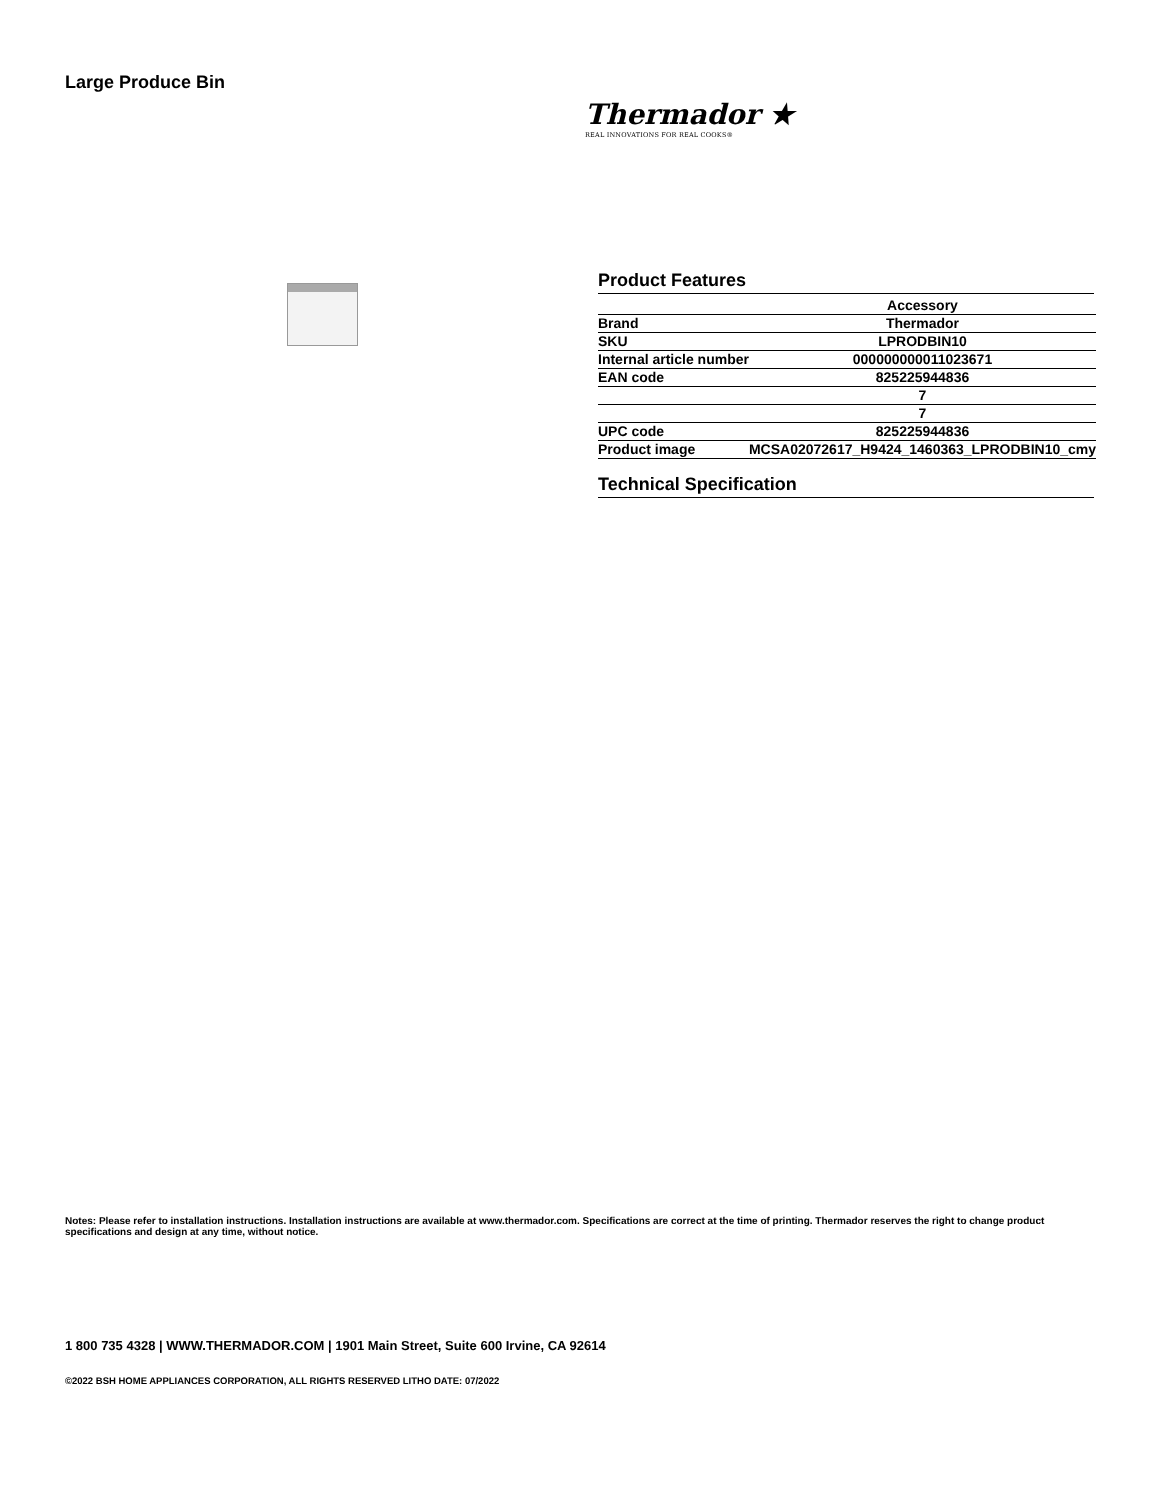Large Produce Bin
Thermador ★
REAL INNOVATIONS FOR REAL COOKS®
Product Features
| | Accessory |
| Brand | Thermador |
| SKU | LPRODBIN10 |
| Internal article number | 000000000011023671 |
| EAN code | 825225944836 |
| | 7 |
| | 7 |
| UPC code | 825225944836 |
| Product image | MCSA02072617_H9424_1460363_LPRODBIN10_cmy |
Technical Specification
Notes: Please refer to installation instructions. Installation instructions are available at www.thermador.com. Specifications are correct at the time of printing. Thermador reserves the right to change product specifications and design at any time, without notice.
1 800 735 4328 | WWW.THERMADOR.COM | 1901 Main Street, Suite 600 Irvine, CA 92614
©2022 BSH HOME APPLIANCES CORPORATION, ALL RIGHTS RESERVED LITHO DATE: 07/2022